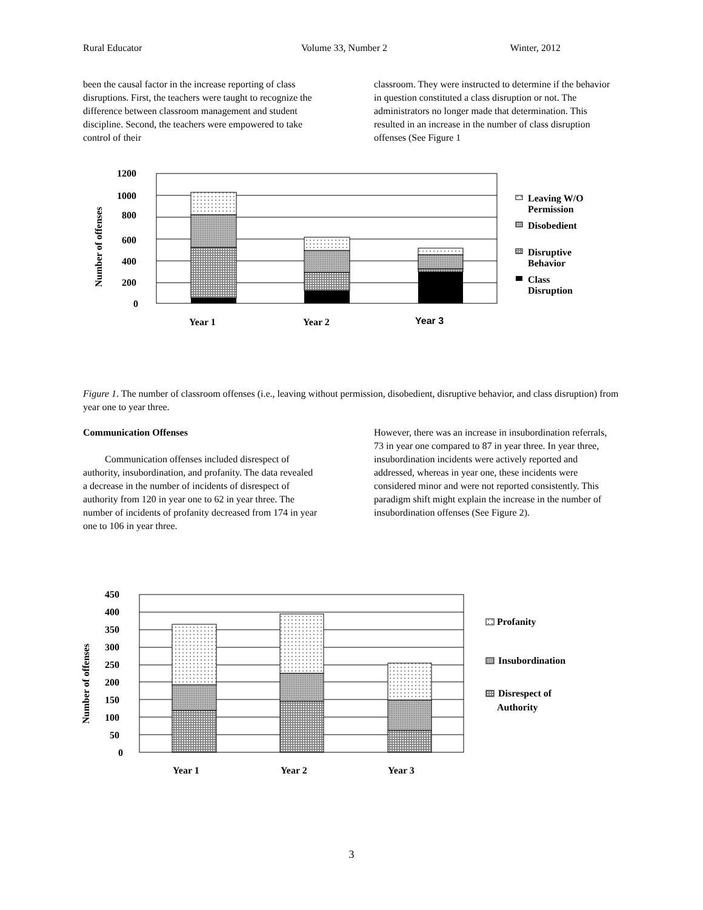Rural Educator Volume 33, Number 2 Winter, 2012
been the causal factor in the increase reporting of class disruptions. First, the teachers were taught to recognize the difference between classroom management and student discipline. Second, the teachers were empowered to take control of their
classroom. They were instructed to determine if the behavior in question constituted a class disruption or not. The administrators no longer made that determination. This resulted in an increase in the number of class disruption offenses (See Figure 1
1200
1000
800
600
400
200
0
Number of offenses
Year 1
Year 2
Year 3
Leaving W/O
Permission
Disobedient
Disruptive
Behavior
Class
Disruption
Figure 1. The number of classroom offenses (i.e., leaving without permission, disobedient, disruptive behavior, and class disruption) from year one to year three.
Communication Offenses
Communication offenses included disrespect of authority, insubordination, and profanity. The data revealed a decrease in the number of incidents of disrespect of authority from 120 in year one to 62 in year three. The number of incidents of profanity decreased from 174 in year one to 106 in year three.
However, there was an increase in insubordination referrals, 73 in year one compared to 87 in year three. In year three, insubordination incidents were actively reported and addressed, whereas in year one, these incidents were considered minor and were not reported consistently. This paradigm shift might explain the increase in the number of insubordination offenses (See Figure 2).
450
400
350
300
250
200
150
100
50
0
Number of offenses
Year 1
Year 2
Year 3
Profanity
Insubordination
Disrespect of
Authority
3